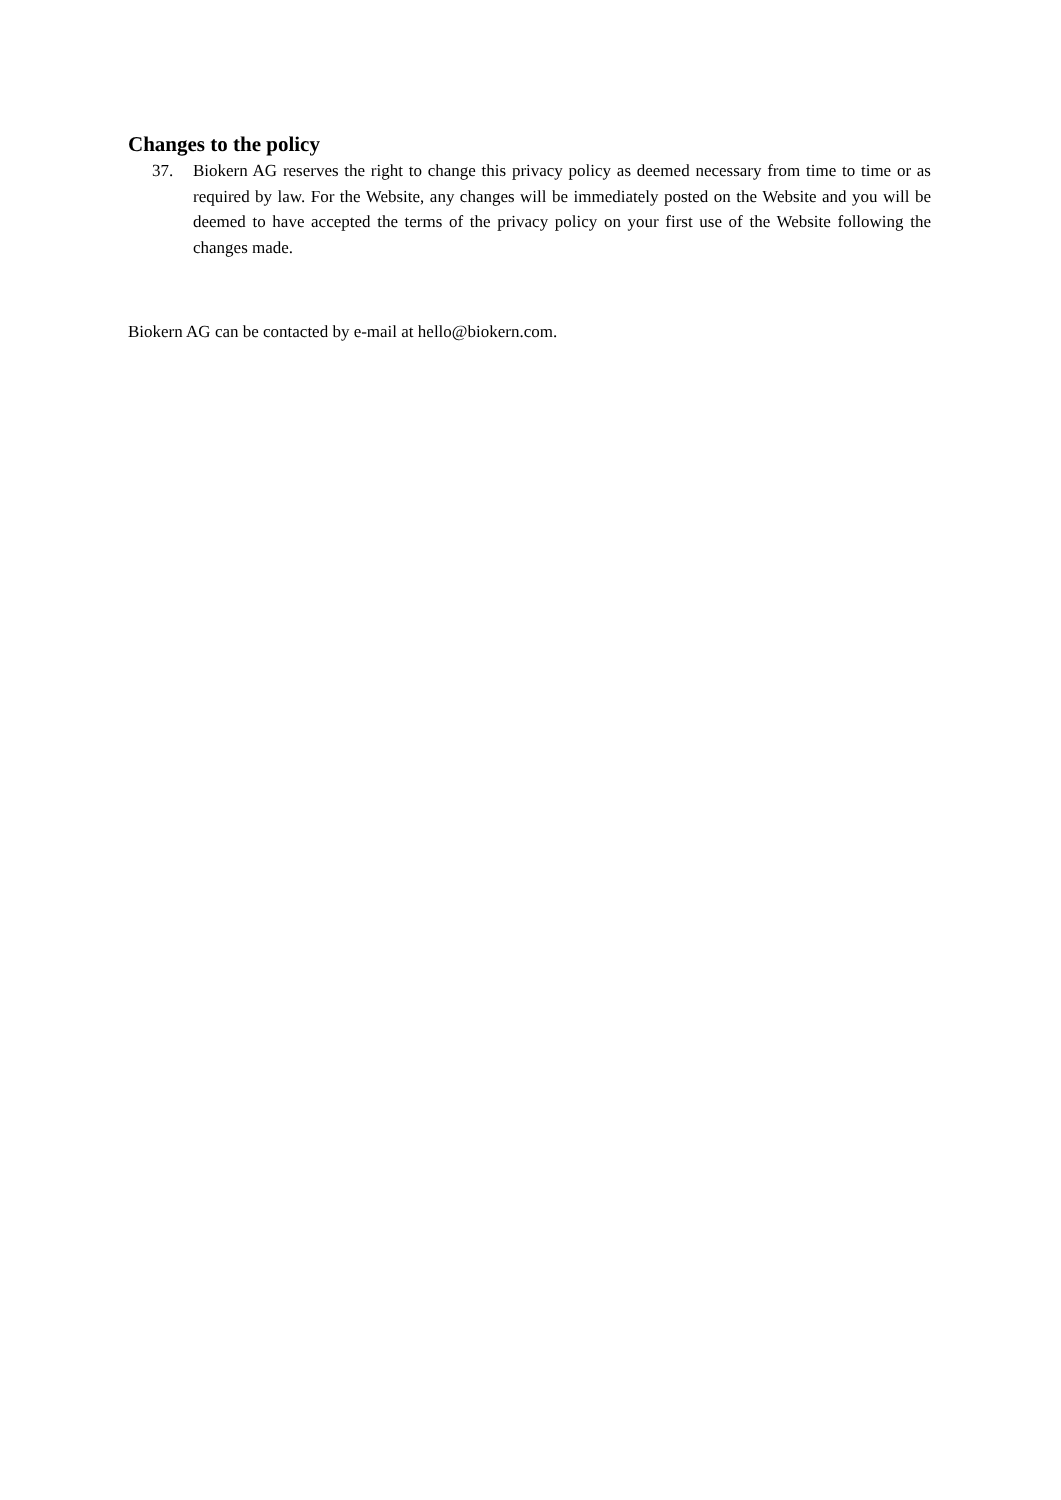Changes to the policy
37. Biokern AG reserves the right to change this privacy policy as deemed necessary from time to time or as required by law. For the Website, any changes will be immediately posted on the Website and you will be deemed to have accepted the terms of the privacy policy on your first use of the Website following the changes made.
Biokern AG can be contacted by e-mail at hello@biokern.com.